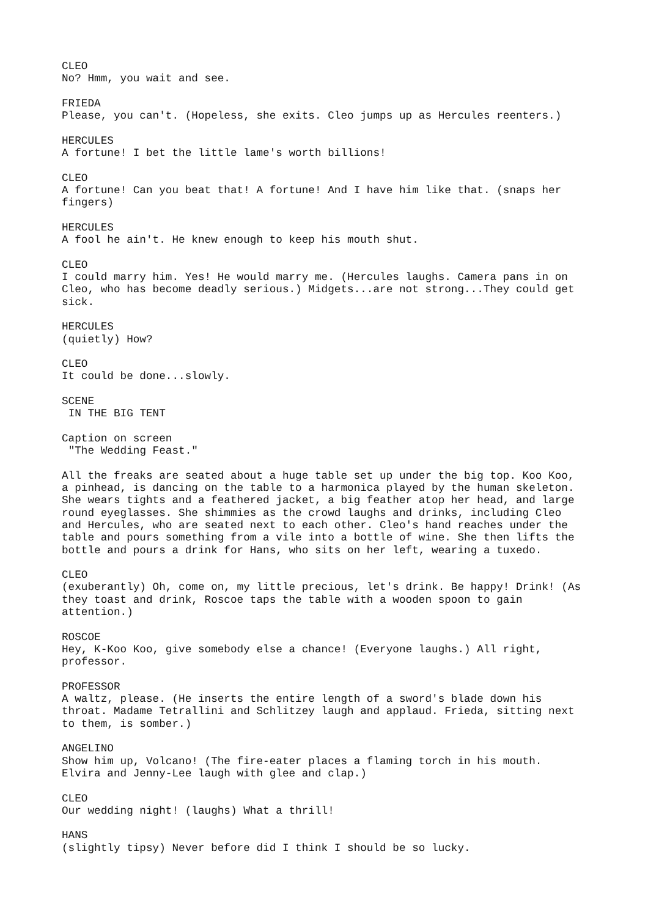CLEO No? Hmm, you wait and see. FRIEDA Please, you can't. (Hopeless, she exits. Cleo jumps up as Hercules reenters.) HERCULES A fortune! I bet the little lame's worth billions! CLEO A fortune! Can you beat that! A fortune! And I have him like that. (snaps her fingers) HERCULES A fool he ain't. He knew enough to keep his mouth shut. CLEO I could marry him. Yes! He would marry me. (Hercules laughs. Camera pans in on Cleo, who has become deadly serious.) Midgets...are not strong...They could get sick. HERCULES (quietly) How? CLEO It could be done...slowly. SCENE IN THE BIG TENT Caption on screen "The Wedding Feast." All the freaks are seated about a huge table set up under the big top. Koo Koo, a pinhead, is dancing on the table to a harmonica played by the human skeleton. She wears tights and a feathered jacket, a big feather atop her head, and large round eyeglasses. She shimmies as the crowd laughs and drinks, including Cleo and Hercules, who are seated next to each other. Cleo's hand reaches under the table and pours something from a vile into a bottle of wine. She then lifts the bottle and pours a drink for Hans, who sits on her left, wearing a tuxedo. CLEO (exuberantly) Oh, come on, my little precious, let's drink. Be happy! Drink! (As they toast and drink, Roscoe taps the table with a wooden spoon to gain attention.) ROSCOE Hey, K-Koo Koo, give somebody else a chance! (Everyone laughs.) All right, professor. PROFESSOR A waltz, please. (He inserts the entire length of a sword's blade down his throat. Madame Tetrallini and Schlitzey laugh and applaud. Frieda, sitting next to them, is somber.) ANGELINO Show him up, Volcano! (The fire-eater places a flaming torch in his mouth. Elvira and Jenny-Lee laugh with glee and clap.) CLEO Our wedding night! (laughs) What a thrill! HANS (slightly tipsy) Never before did I think I should be so lucky.